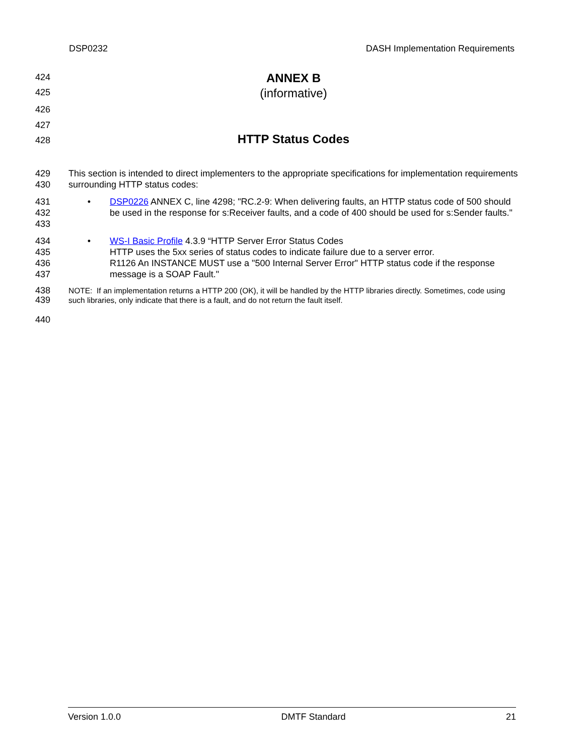DSP0232 DASH Implementation Requirements
424
ANNEX B
425
(informative)
426
427
428
HTTP Status Codes
429
430
This section is intended to direct implementers to the appropriate specifications for implementation requirements surrounding HTTP status codes:
431
432
433
• DSP0226 ANNEX C, line 4298; "RC.2-9: When delivering faults, an HTTP status code of 500 should be used in the response for s:Receiver faults, and a code of 400 should be used for s:Sender faults."
434
435
436
437
• WS-I Basic Profile 4.3.9 “HTTP Server Error Status Codes
HTTP uses the 5xx series of status codes to indicate failure due to a server error.
R1126 An INSTANCE MUST use a "500 Internal Server Error" HTTP status code if the response message is a SOAP Fault."
438
439
NOTE: If an implementation returns a HTTP 200 (OK), it will be handled by the HTTP libraries directly. Sometimes, code using such libraries, only indicate that there is a fault, and do not return the fault itself.
440
Version 1.0.0 DMTF Standard 21